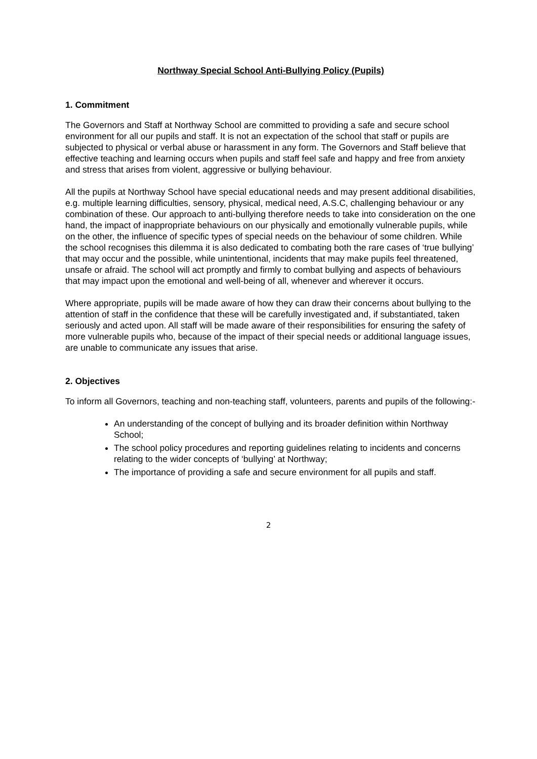Northway Special School Anti-Bullying Policy (Pupils)
1. Commitment
The Governors and Staff at Northway School are committed to providing a safe and secure school environment for all our pupils and staff. It is not an expectation of the school that staff or pupils are subjected to physical or verbal abuse or harassment in any form. The Governors and Staff believe that effective teaching and learning occurs when pupils and staff feel safe and happy and free from anxiety and stress that arises from violent, aggressive or bullying behaviour.
All the pupils at Northway School have special educational needs and may present additional disabilities, e.g. multiple learning difficulties, sensory, physical, medical need, A.S.C, challenging behaviour or any combination of these. Our approach to anti-bullying therefore needs to take into consideration on the one hand, the impact of inappropriate behaviours on our physically and emotionally vulnerable pupils, while on the other, the influence of specific types of special needs on the behaviour of some children. While the school recognises this dilemma it is also dedicated to combating both the rare cases of ‘true bullying’ that may occur and the possible, while unintentional, incidents that may make pupils feel threatened, unsafe or afraid. The school will act promptly and firmly to combat bullying and aspects of behaviours that may impact upon the emotional and well-being of all, whenever and wherever it occurs.
Where appropriate, pupils will be made aware of how they can draw their concerns about bullying to the attention of staff in the confidence that these will be carefully investigated and, if substantiated, taken seriously and acted upon. All staff will be made aware of their responsibilities for ensuring the safety of more vulnerable pupils who, because of the impact of their special needs or additional language issues, are unable to communicate any issues that arise.
2. Objectives
To inform all Governors, teaching and non-teaching staff, volunteers, parents and pupils of the following:-
An understanding of the concept of bullying and its broader definition within Northway School;
The school policy procedures and reporting guidelines relating to incidents and concerns relating to the wider concepts of ‘bullying’ at Northway;
The importance of providing a safe and secure environment for all pupils and staff.
2